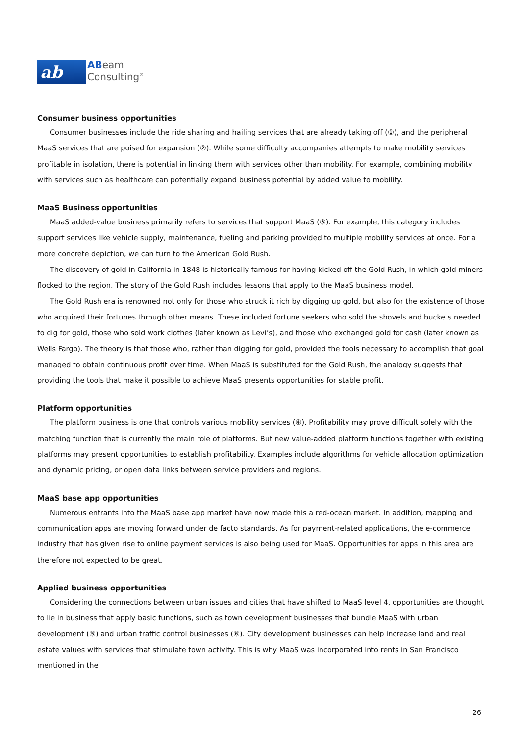ab
ABeam
Consulting<sup>®</sup>
Consumer business opportunities
Consumer businesses include the ride sharing and hailing services that are already taking off (①), and the peripheral MaaS services that are poised for expansion (②). While some difficulty accompanies attempts to make mobility services profitable in isolation, there is potential in linking them with services other than mobility. For example, combining mobility with services such as healthcare can potentially expand business potential by added value to mobility.
MaaS Business opportunities
MaaS added-value business primarily refers to services that support MaaS (③). For example, this category includes support services like vehicle supply, maintenance, fueling and parking provided to multiple mobility services at once. For a more concrete depiction, we can turn to the American Gold Rush.
The discovery of gold in California in 1848 is historically famous for having kicked off the Gold Rush, in which gold miners flocked to the region. The story of the Gold Rush includes lessons that apply to the MaaS business model.
The Gold Rush era is renowned not only for those who struck it rich by digging up gold, but also for the existence of those who acquired their fortunes through other means. These included fortune seekers who sold the shovels and buckets needed to dig for gold, those who sold work clothes (later known as Levi’s), and those who exchanged gold for cash (later known as Wells Fargo). The theory is that those who, rather than digging for gold, provided the tools necessary to accomplish that goal managed to obtain continuous profit over time. When MaaS is substituted for the Gold Rush, the analogy suggests that providing the tools that make it possible to achieve MaaS presents opportunities for stable profit.
Platform opportunities
The platform business is one that controls various mobility services (④). Profitability may prove difficult solely with the matching function that is currently the main role of platforms. But new value-added platform functions together with existing platforms may present opportunities to establish profitability. Examples include algorithms for vehicle allocation optimization and dynamic pricing, or open data links between service providers and regions.
MaaS base app opportunities
Numerous entrants into the MaaS base app market have now made this a red-ocean market. In addition, mapping and communication apps are moving forward under de facto standards. As for payment-related applications, the e-commerce industry that has given rise to online payment services is also being used for MaaS. Opportunities for apps in this area are therefore not expected to be great.
Applied business opportunities
Considering the connections between urban issues and cities that have shifted to MaaS level 4, opportunities are thought to lie in business that apply basic functions, such as town development businesses that bundle MaaS with urban development (⑤) and urban traffic control businesses (⑥). City development businesses can help increase land and real estate values with services that stimulate town activity. This is why MaaS was incorporated into rents in San Francisco mentioned in the
26